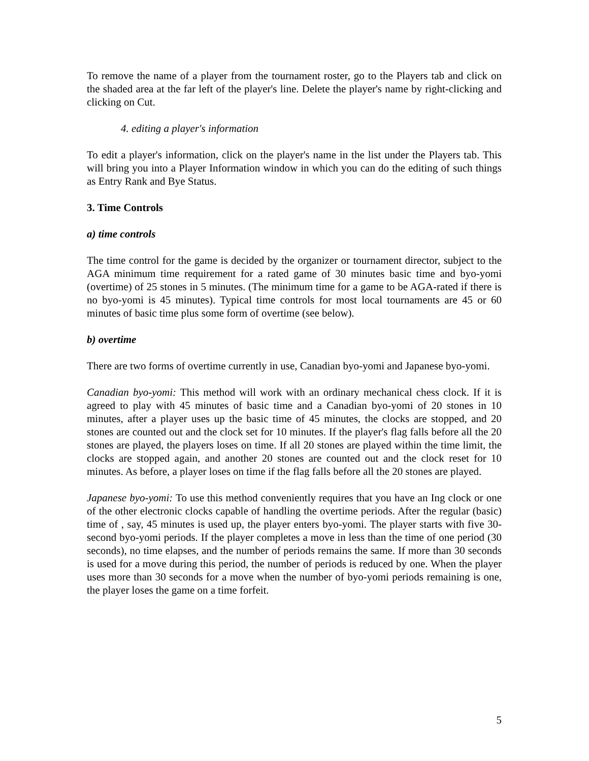To remove the name of a player from the tournament roster, go to the Players tab and click on the shaded area at the far left of the player's line. Delete the player's name by right-clicking and clicking on Cut.
4. editing a player's information
To edit a player's information, click on the player's name in the list under the Players tab. This will bring you into a Player Information window in which you can do the editing of such things as Entry Rank and Bye Status.
3. Time Controls
a) time controls
The time control for the game is decided by the organizer or tournament director, subject to the AGA minimum time requirement for a rated game of 30 minutes basic time and byo-yomi (overtime) of 25 stones in 5 minutes. (The minimum time for a game to be AGA-rated if there is no byo-yomi is 45 minutes). Typical time controls for most local tournaments are 45 or 60 minutes of basic time plus some form of overtime (see below).
b) overtime
There are two forms of overtime currently in use, Canadian byo-yomi and Japanese byo-yomi.
Canadian byo-yomi: This method will work with an ordinary mechanical chess clock. If it is agreed to play with 45 minutes of basic time and a Canadian byo-yomi of 20 stones in 10 minutes, after a player uses up the basic time of 45 minutes, the clocks are stopped, and 20 stones are counted out and the clock set for 10 minutes. If the player's flag falls before all the 20 stones are played, the players loses on time. If all 20 stones are played within the time limit, the clocks are stopped again, and another 20 stones are counted out and the clock reset for 10 minutes. As before, a player loses on time if the flag falls before all the 20 stones are played.
Japanese byo-yomi: To use this method conveniently requires that you have an Ing clock or one of the other electronic clocks capable of handling the overtime periods. After the regular (basic) time of , say, 45 minutes is used up, the player enters byo-yomi. The player starts with five 30-second byo-yomi periods. If the player completes a move in less than the time of one period (30 seconds), no time elapses, and the number of periods remains the same. If more than 30 seconds is used for a move during this period, the number of periods is reduced by one. When the player uses more than 30 seconds for a move when the number of byo-yomi periods remaining is one, the player loses the game on a time forfeit.
5